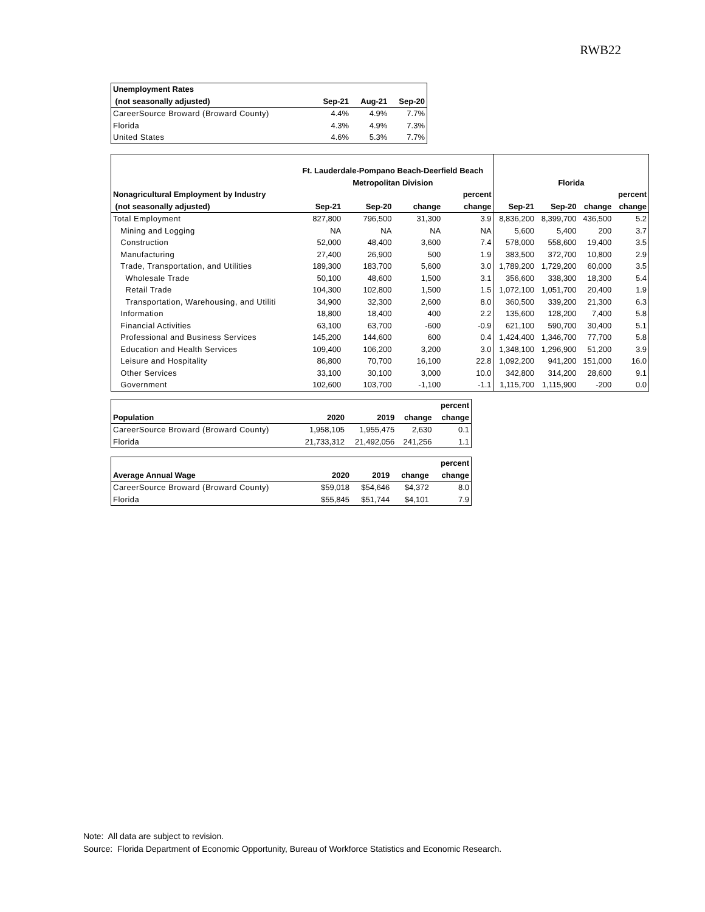RWB22
| Unemployment Rates | | | |
| --- | --- | --- | --- |
| (not seasonally adjusted) | Sep-21 | Aug-21 | Sep-20 |
| CareerSource Broward (Broward County) | 4.4% | 4.9% | 7.7% |
| Florida | 4.3% | 4.9% | 7.3% |
| United States | 4.6% | 5.3% | 7.7% |
| | Ft. Lauderdale-Pompano Beach-Deerfield Beach | | | | | | | |
| --- | --- | --- | --- | --- | --- | --- | --- | --- |
| | Metropolitan Division | | | | Florida | | | |
| Nonagricultural Employment by Industry | | | | percent | | | | percent |
| (not seasonally adjusted) | Sep-21 | Sep-20 | change | change | Sep-21 | Sep-20 | change | change |
| Total Employment | 827,800 | 796,500 | 31,300 | 3.9 | 8,836,200 | 8,399,700 | 436,500 | 5.2 |
| Mining and Logging | NA | NA | NA | NA | 5,600 | 5,400 | 200 | 3.7 |
| Construction | 52,000 | 48,400 | 3,600 | 7.4 | 578,000 | 558,600 | 19,400 | 3.5 |
| Manufacturing | 27,400 | 26,900 | 500 | 1.9 | 383,500 | 372,700 | 10,800 | 2.9 |
| Trade, Transportation, and Utilities | 189,300 | 183,700 | 5,600 | 3.0 | 1,789,200 | 1,729,200 | 60,000 | 3.5 |
| Wholesale Trade | 50,100 | 48,600 | 1,500 | 3.1 | 356,600 | 338,300 | 18,300 | 5.4 |
| Retail Trade | 104,300 | 102,800 | 1,500 | 1.5 | 1,072,100 | 1,051,700 | 20,400 | 1.9 |
| Transportation, Warehousing, and Utiliti | 34,900 | 32,300 | 2,600 | 8.0 | 360,500 | 339,200 | 21,300 | 6.3 |
| Information | 18,800 | 18,400 | 400 | 2.2 | 135,600 | 128,200 | 7,400 | 5.8 |
| Financial Activities | 63,100 | 63,700 | -600 | -0.9 | 621,100 | 590,700 | 30,400 | 5.1 |
| Professional and Business Services | 145,200 | 144,600 | 600 | 0.4 | 1,424,400 | 1,346,700 | 77,700 | 5.8 |
| Education and Health Services | 109,400 | 106,200 | 3,200 | 3.0 | 1,348,100 | 1,296,900 | 51,200 | 3.9 |
| Leisure and Hospitality | 86,800 | 70,700 | 16,100 | 22.8 | 1,092,200 | 941,200 | 151,000 | 16.0 |
| Other Services | 33,100 | 30,100 | 3,000 | 10.0 | 342,800 | 314,200 | 28,600 | 9.1 |
| Government | 102,600 | 103,700 | -1,100 | -1.1 | 1,115,700 | 1,115,900 | -200 | 0.0 |
| | | | | percent |
| --- | --- | --- | --- | --- |
| Population | 2020 | 2019 | change | change |
| CareerSource Broward (Broward County) | 1,958,105 | 1,955,475 | 2,630 | 0.1 |
| Florida | 21,733,312 | 21,492,056 | 241,256 | 1.1 |
| | | | | percent |
| --- | --- | --- | --- | --- |
| Average Annual Wage | 2020 | 2019 | change | change |
| CareerSource Broward (Broward County) | $59,018 | $54,646 | $4,372 | 8.0 |
| Florida | $55,845 | $51,744 | $4,101 | 7.9 |
Note: All data are subject to revision.
Source: Florida Department of Economic Opportunity, Bureau of Workforce Statistics and Economic Research.